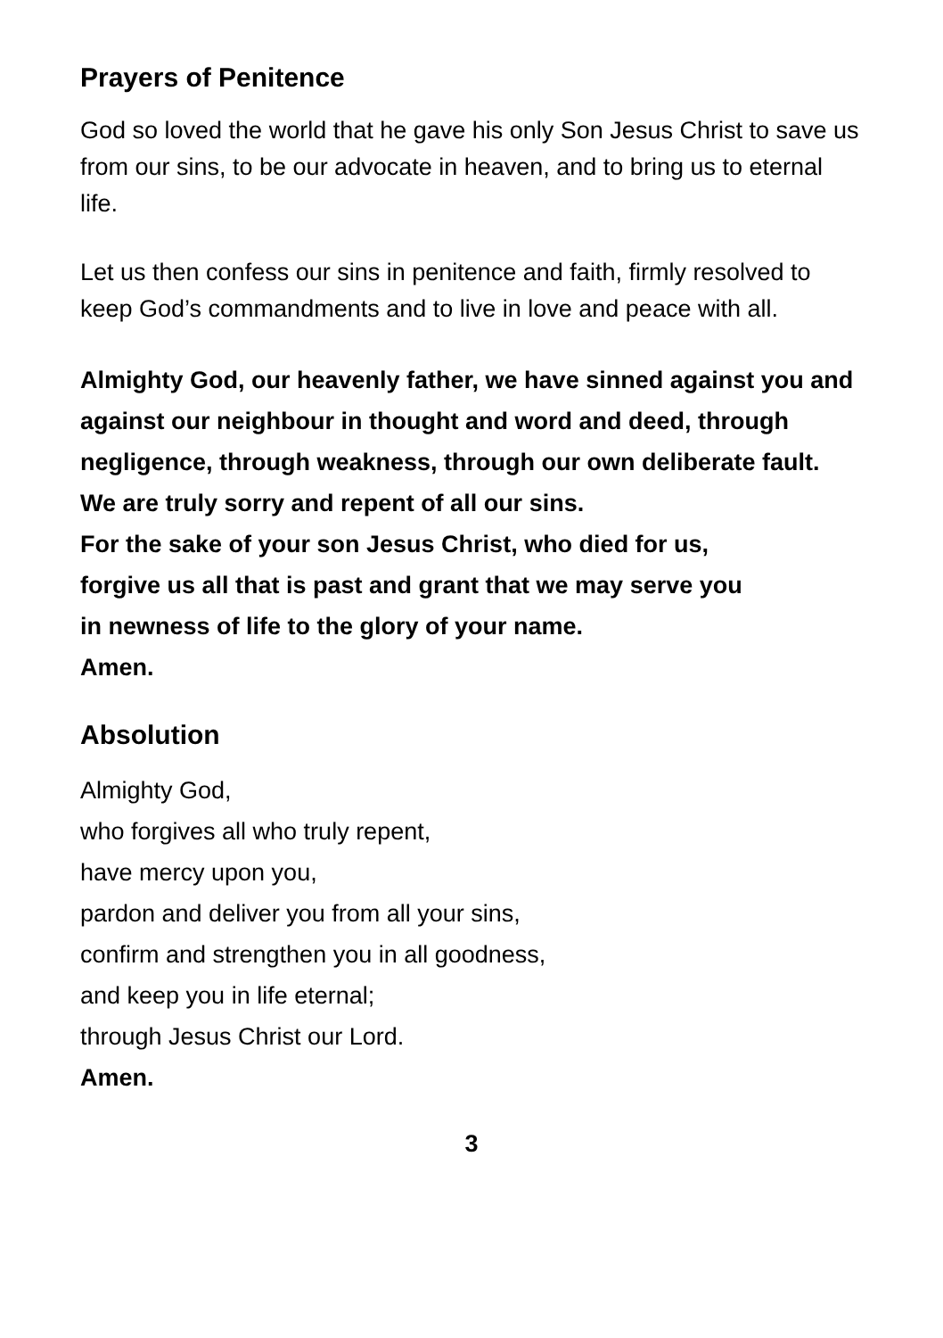Prayers of Penitence
God so loved the world that he gave his only Son Jesus Christ to save us from our sins, to be our advocate in heaven, and to bring us to eternal life.
Let us then confess our sins in penitence and faith, firmly resolved to keep God’s commandments and to live in love and peace with all.
Almighty God, our heavenly father, we have sinned against you and against our neighbour in thought and word and deed, through negligence, through weakness, through our own deliberate fault.
We are truly sorry and repent of all our sins.
For the sake of your son Jesus Christ, who died for us,
forgive us all that is past and grant that we may serve you
in newness of life to the glory of your name.
Amen.
Absolution
Almighty God,
who forgives all who truly repent,
have mercy upon you,
pardon and deliver you from all your sins,
confirm and strengthen you in all goodness,
and keep you in life eternal;
through Jesus Christ our Lord.
Amen.
3